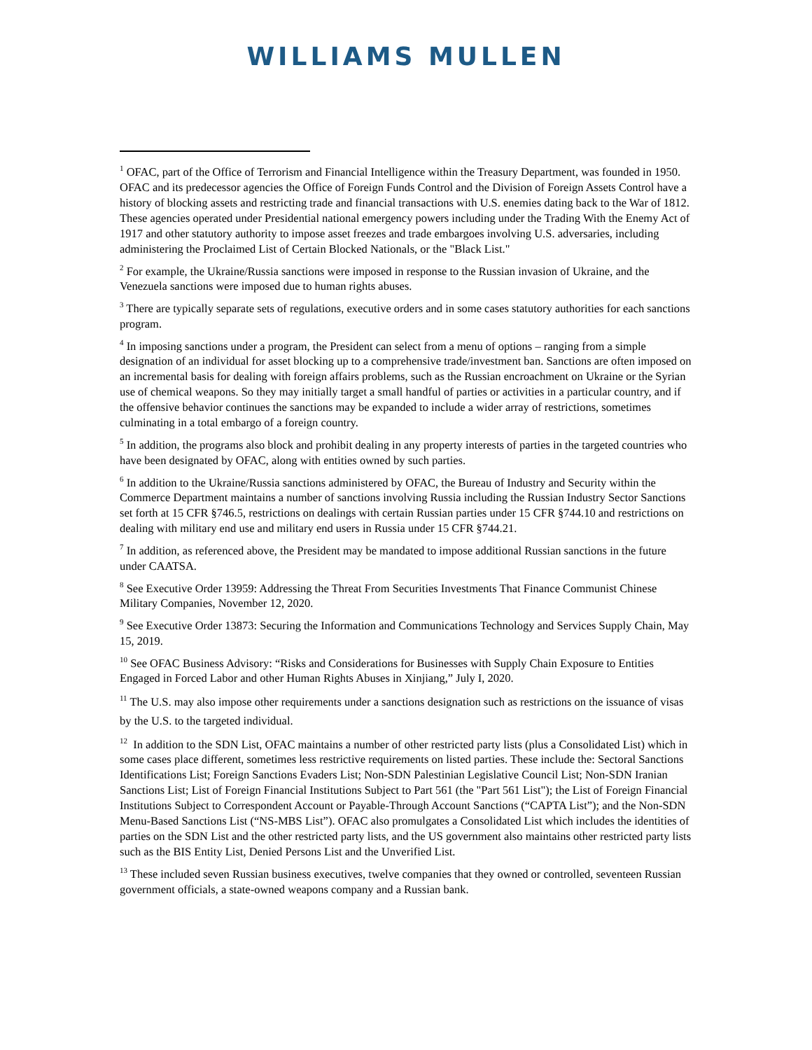WILLIAMS MULLEN
<sup>1</sup> OFAC, part of the Office of Terrorism and Financial Intelligence within the Treasury Department, was founded in 1950. OFAC and its predecessor agencies the Office of Foreign Funds Control and the Division of Foreign Assets Control have a history of blocking assets and restricting trade and financial transactions with U.S. enemies dating back to the War of 1812. These agencies operated under Presidential national emergency powers including under the Trading With the Enemy Act of 1917 and other statutory authority to impose asset freezes and trade embargoes involving U.S. adversaries, including administering the Proclaimed List of Certain Blocked Nationals, or the "Black List."
<sup>2</sup> For example, the Ukraine/Russia sanctions were imposed in response to the Russian invasion of Ukraine, and the Venezuela sanctions were imposed due to human rights abuses.
<sup>3</sup> There are typically separate sets of regulations, executive orders and in some cases statutory authorities for each sanctions program.
<sup>4</sup> In imposing sanctions under a program, the President can select from a menu of options – ranging from a simple designation of an individual for asset blocking up to a comprehensive trade/investment ban. Sanctions are often imposed on an incremental basis for dealing with foreign affairs problems, such as the Russian encroachment on Ukraine or the Syrian use of chemical weapons. So they may initially target a small handful of parties or activities in a particular country, and if the offensive behavior continues the sanctions may be expanded to include a wider array of restrictions, sometimes culminating in a total embargo of a foreign country.
<sup>5</sup> In addition, the programs also block and prohibit dealing in any property interests of parties in the targeted countries who have been designated by OFAC, along with entities owned by such parties.
<sup>6</sup> In addition to the Ukraine/Russia sanctions administered by OFAC, the Bureau of Industry and Security within the Commerce Department maintains a number of sanctions involving Russia including the Russian Industry Sector Sanctions set forth at 15 CFR §746.5, restrictions on dealings with certain Russian parties under 15 CFR §744.10 and restrictions on dealing with military end use and military end users in Russia under 15 CFR §744.21.
<sup>7</sup> In addition, as referenced above, the President may be mandated to impose additional Russian sanctions in the future under CAATSA.
<sup>8</sup> See Executive Order 13959: Addressing the Threat From Securities Investments That Finance Communist Chinese Military Companies, November 12, 2020.
<sup>9</sup> See Executive Order 13873: Securing the Information and Communications Technology and Services Supply Chain, May 15, 2019.
<sup>10</sup> See OFAC Business Advisory: “Risks and Considerations for Businesses with Supply Chain Exposure to Entities Engaged in Forced Labor and other Human Rights Abuses in Xinjiang,” July I, 2020.
<sup>11</sup> The U.S. may also impose other requirements under a sanctions designation such as restrictions on the issuance of visas by the U.S. to the targeted individual.
<sup>12</sup> In addition to the SDN List, OFAC maintains a number of other restricted party lists (plus a Consolidated List) which in some cases place different, sometimes less restrictive requirements on listed parties. These include the: Sectoral Sanctions Identifications List; Foreign Sanctions Evaders List; Non-SDN Palestinian Legislative Council List; Non-SDN Iranian Sanctions List; List of Foreign Financial Institutions Subject to Part 561 (the "Part 561 List"); the List of Foreign Financial Institutions Subject to Correspondent Account or Payable-Through Account Sanctions (“CAPTA List”); and the Non-SDN Menu-Based Sanctions List (“NS-MBS List”). OFAC also promulgates a Consolidated List which includes the identities of parties on the SDN List and the other restricted party lists, and the US government also maintains other restricted party lists such as the BIS Entity List, Denied Persons List and the Unverified List.
<sup>13</sup> These included seven Russian business executives, twelve companies that they owned or controlled, seventeen Russian government officials, a state-owned weapons company and a Russian bank.